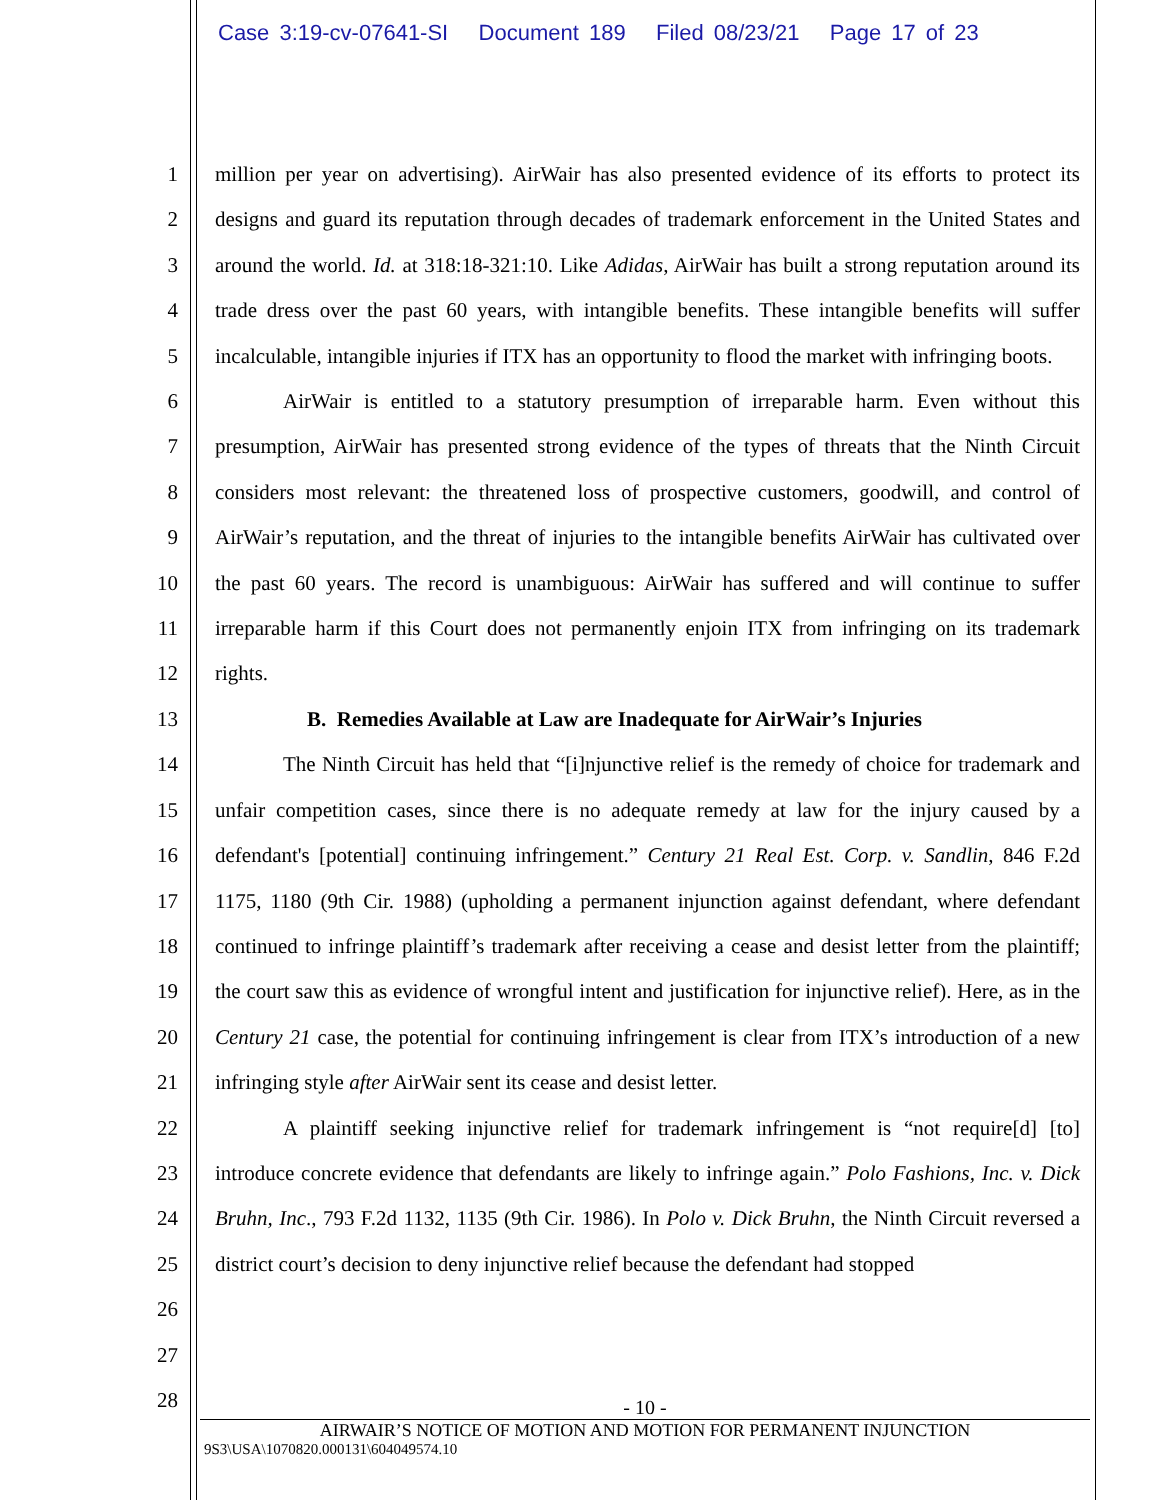Case 3:19-cv-07641-SI Document 189 Filed 08/23/21 Page 17 of 23
1
2
3
4
5
6
7
8
9
10
11
12
13
14
15
16
17
18
19
20
21
22
23
24
25
26
27
28
million per year on advertising). AirWair has also presented evidence of its efforts to protect its designs and guard its reputation through decades of trademark enforcement in the United States and around the world. Id. at 318:18-321:10. Like Adidas, AirWair has built a strong reputation around its trade dress over the past 60 years, with intangible benefits. These intangible benefits will suffer incalculable, intangible injuries if ITX has an opportunity to flood the market with infringing boots.
AirWair is entitled to a statutory presumption of irreparable harm. Even without this presumption, AirWair has presented strong evidence of the types of threats that the Ninth Circuit considers most relevant: the threatened loss of prospective customers, goodwill, and control of AirWair’s reputation, and the threat of injuries to the intangible benefits AirWair has cultivated over the past 60 years. The record is unambiguous: AirWair has suffered and will continue to suffer irreparable harm if this Court does not permanently enjoin ITX from infringing on its trademark rights.
B. Remedies Available at Law are Inadequate for AirWair’s Injuries
The Ninth Circuit has held that “[i]njunctive relief is the remedy of choice for trademark and unfair competition cases, since there is no adequate remedy at law for the injury caused by a defendant's [potential] continuing infringement.” Century 21 Real Est. Corp. v. Sandlin, 846 F.2d 1175, 1180 (9th Cir. 1988) (upholding a permanent injunction against defendant, where defendant continued to infringe plaintiff’s trademark after receiving a cease and desist letter from the plaintiff; the court saw this as evidence of wrongful intent and justification for injunctive relief). Here, as in the Century 21 case, the potential for continuing infringement is clear from ITX’s introduction of a new infringing style after AirWair sent its cease and desist letter.
A plaintiff seeking injunctive relief for trademark infringement is “not require[d] [to] introduce concrete evidence that defendants are likely to infringe again.” Polo Fashions, Inc. v. Dick Bruhn, Inc., 793 F.2d 1132, 1135 (9th Cir. 1986). In Polo v. Dick Bruhn, the Ninth Circuit reversed a district court’s decision to deny injunctive relief because the defendant had stopped
- 10 -
AIRWAIR’S NOTICE OF MOTION AND MOTION FOR PERMANENT INJUNCTION
9S3\USA\1070820.000131\604049574.10